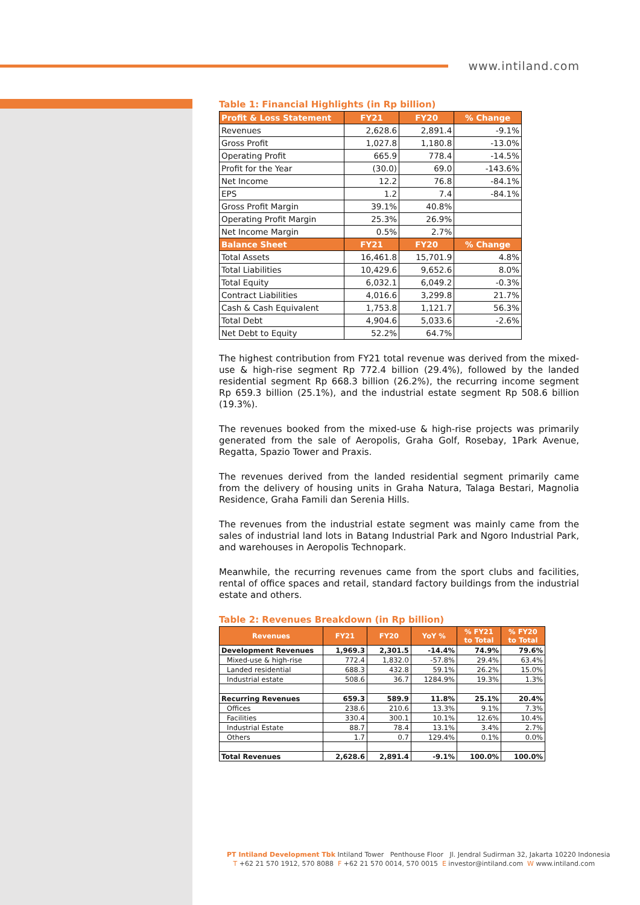www.intiland.com
Table 1: Financial Highlights (in Rp billion)
| Profit & Loss Statement | FY21 | FY20 | % Change |
| --- | --- | --- | --- |
| Revenues | 2,628.6 | 2,891.4 | -9.1% |
| Gross Profit | 1,027.8 | 1,180.8 | -13.0% |
| Operating Profit | 665.9 | 778.4 | -14.5% |
| Profit for the Year | (30.0) | 69.0 | -143.6% |
| Net Income | 12.2 | 76.8 | -84.1% |
| EPS | 1.2 | 7.4 | -84.1% |
| Gross Profit Margin | 39.1% | 40.8% | |
| Operating Profit Margin | 25.3% | 26.9% | |
| Net Income Margin | 0.5% | 2.7% | |
| Balance Sheet | FY21 | FY20 | % Change |
| Total Assets | 16,461.8 | 15,701.9 | 4.8% |
| Total Liabilities | 10,429.6 | 9,652.6 | 8.0% |
| Total Equity | 6,032.1 | 6,049.2 | -0.3% |
| Contract Liabilities | 4,016.6 | 3,299.8 | 21.7% |
| Cash & Cash Equivalent | 1,753.8 | 1,121.7 | 56.3% |
| Total Debt | 4,904.6 | 5,033.6 | -2.6% |
| Net Debt to Equity | 52.2% | 64.7% | |
The highest contribution from FY21 total revenue was derived from the mixed-use & high-rise segment Rp 772.4 billion (29.4%), followed by the landed residential segment Rp 668.3 billion (26.2%), the recurring income segment Rp 659.3 billion (25.1%), and the industrial estate segment Rp 508.6 billion (19.3%).
The revenues booked from the mixed-use & high-rise projects was primarily generated from the sale of Aeropolis, Graha Golf, Rosebay, 1Park Avenue, Regatta, Spazio Tower and Praxis.
The revenues derived from the landed residential segment primarily came from the delivery of housing units in Graha Natura, Talaga Bestari, Magnolia Residence, Graha Famili dan Serenia Hills.
The revenues from the industrial estate segment was mainly came from the sales of industrial land lots in Batang Industrial Park and Ngoro Industrial Park, and warehouses in Aeropolis Technopark.
Meanwhile, the recurring revenues came from the sport clubs and facilities, rental of office spaces and retail, standard factory buildings from the industrial estate and others.
Table 2: Revenues Breakdown (in Rp billion)
| Revenues | FY21 | FY20 | YoY % | % FY21 to Total | % FY20 to Total |
| --- | --- | --- | --- | --- | --- |
| Development Revenues | 1,969.3 | 2,301.5 | -14.4% | 74.9% | 79.6% |
| Mixed-use & high-rise | 772.4 | 1,832.0 | -57.8% | 29.4% | 63.4% |
| Landed residential | 688.3 | 432.8 | 59.1% | 26.2% | 15.0% |
| Industrial estate | 508.6 | 36.7 | 1284.9% | 19.3% | 1.3% |
| Recurring Revenues | 659.3 | 589.9 | 11.8% | 25.1% | 20.4% |
| Offices | 238.6 | 210.6 | 13.3% | 9.1% | 7.3% |
| Facilities | 330.4 | 300.1 | 10.1% | 12.6% | 10.4% |
| Industrial Estate | 88.7 | 78.4 | 13.1% | 3.4% | 2.7% |
| Others | 1.7 | 0.7 | 129.4% | 0.1% | 0.0% |
| Total Revenues | 2,628.6 | 2,891.4 | -9.1% | 100.0% | 100.0% |
PT Intiland Development Tbk Intiland Tower Penthouse Floor Jl. Jendral Sudirman 32, Jakarta 10220 Indonesia
T +62 21 570 1912, 570 8088 F +62 21 570 0014, 570 0015 E investor@intiland.com W www.intiland.com